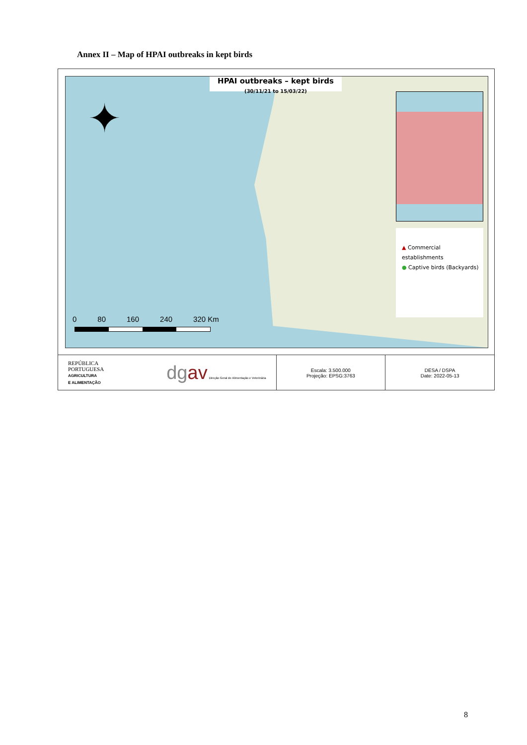Annex II – Map of HPAI outbreaks in kept birds
✦
HPAI outbreaks – kept birds
(30/11/21 to 15/03/22)
▲ Commercial establishments
● Captive birds (Backyards)
0 80 160 240 320 Km
REPÚBLICA
PORTUGUESA
AGRICULTURA
E ALIMENTAÇÃO
dg av Direção Geral de Alimentação e Veterinária
Escala: 3.500.000
Projeção: EPSG:3763
DESA / DSPA
Date: 2022-05-13
8